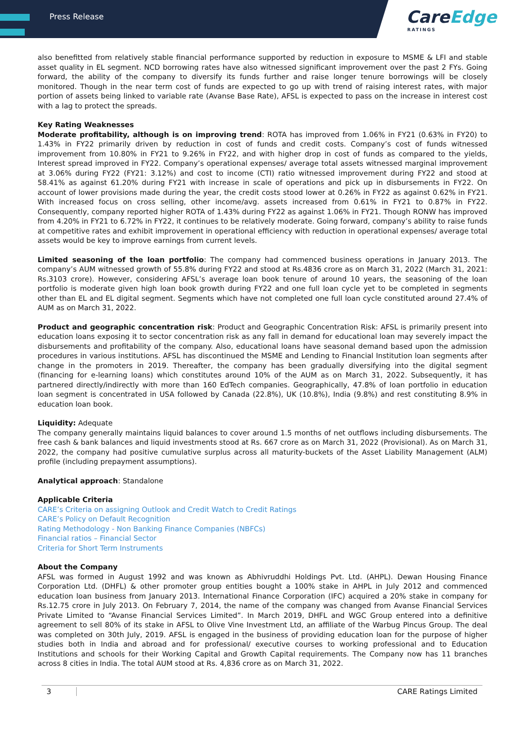Press Release
CareEdge
RATINGS
also benefitted from relatively stable financial performance supported by reduction in exposure to MSME & LFI and stable asset quality in EL segment. NCD borrowing rates have also witnessed significant improvement over the past 2 FYs. Going forward, the ability of the company to diversify its funds further and raise longer tenure borrowings will be closely monitored. Though in the near term cost of funds are expected to go up with trend of raising interest rates, with major portion of assets being linked to variable rate (Avanse Base Rate), AFSL is expected to pass on the increase in interest cost with a lag to protect the spreads.
Key Rating Weaknesses
Moderate profitability, although is on improving trend: ROTA has improved from 1.06% in FY21 (0.63% in FY20) to 1.43% in FY22 primarily driven by reduction in cost of funds and credit costs. Company’s cost of funds witnessed improvement from 10.80% in FY21 to 9.26% in FY22, and with higher drop in cost of funds as compared to the yields, Interest spread improved in FY22. Company’s operational expenses/ average total assets witnessed marginal improvement at 3.06% during FY22 (FY21: 3.12%) and cost to income (CTI) ratio witnessed improvement during FY22 and stood at 58.41% as against 61.20% during FY21 with increase in scale of operations and pick up in disbursements in FY22. On account of lower provisions made during the year, the credit costs stood lower at 0.26% in FY22 as against 0.62% in FY21. With increased focus on cross selling, other income/avg. assets increased from 0.61% in FY21 to 0.87% in FY22. Consequently, company reported higher ROTA of 1.43% during FY22 as against 1.06% in FY21. Though RONW has improved from 4.20% in FY21 to 6.72% in FY22, it continues to be relatively moderate. Going forward, company’s ability to raise funds at competitive rates and exhibit improvement in operational efficiency with reduction in operational expenses/ average total assets would be key to improve earnings from current levels.
Limited seasoning of the loan portfolio: The company had commenced business operations in January 2013. The company’s AUM witnessed growth of 55.8% during FY22 and stood at Rs.4836 crore as on March 31, 2022 (March 31, 2021: Rs.3103 crore). However, considering AFSL’s average loan book tenure of around 10 years, the seasoning of the loan portfolio is moderate given high loan book growth during FY22 and one full loan cycle yet to be completed in segments other than EL and EL digital segment. Segments which have not completed one full loan cycle constituted around 27.4% of AUM as on March 31, 2022.
Product and geographic concentration risk: Product and Geographic Concentration Risk: AFSL is primarily present into education loans exposing it to sector concentration risk as any fall in demand for educational loan may severely impact the disbursements and profitability of the company. Also, educational loans have seasonal demand based upon the admission procedures in various institutions. AFSL has discontinued the MSME and Lending to Financial Institution loan segments after change in the promoters in 2019. Thereafter, the company has been gradually diversifying into the digital segment (financing for e-learning loans) which constitutes around 10% of the AUM as on March 31, 2022. Subsequently, it has partnered directly/indirectly with more than 160 EdTech companies. Geographically, 47.8% of loan portfolio in education loan segment is concentrated in USA followed by Canada (22.8%), UK (10.8%), India (9.8%) and rest constituting 8.9% in education loan book.
Liquidity: Adequate
The company generally maintains liquid balances to cover around 1.5 months of net outflows including disbursements. The free cash & bank balances and liquid investments stood at Rs. 667 crore as on March 31, 2022 (Provisional). As on March 31, 2022, the company had positive cumulative surplus across all maturity-buckets of the Asset Liability Management (ALM) profile (including prepayment assumptions).
Analytical approach: Standalone
Applicable Criteria
CARE’s Criteria on assigning Outlook and Credit Watch to Credit Ratings
CARE’s Policy on Default Recognition
Rating Methodology - Non Banking Finance Companies (NBFCs)
Financial ratios – Financial Sector
Criteria for Short Term Instruments
About the Company
AFSL was formed in August 1992 and was known as Abhivruddhi Holdings Pvt. Ltd. (AHPL). Dewan Housing Finance Corporation Ltd. (DHFL) & other promoter group entities bought a 100% stake in AHPL in July 2012 and commenced education loan business from January 2013. International Finance Corporation (IFC) acquired a 20% stake in company for Rs.12.75 crore in July 2013. On February 7, 2014, the name of the company was changed from Avanse Financial Services Private Limited to “Avanse Financial Services Limited”. In March 2019, DHFL and WGC Group entered into a definitive agreement to sell 80% of its stake in AFSL to Olive Vine Investment Ltd, an affiliate of the Warbug Pincus Group. The deal was completed on 30th July, 2019. AFSL is engaged in the business of providing education loan for the purpose of higher studies both in India and abroad and for professional/ executive courses to working professional and to Education Institutions and schools for their Working Capital and Growth Capital requirements. The Company now has 11 branches across 8 cities in India. The total AUM stood at Rs. 4,836 crore as on March 31, 2022.
3 CARE Ratings Limited